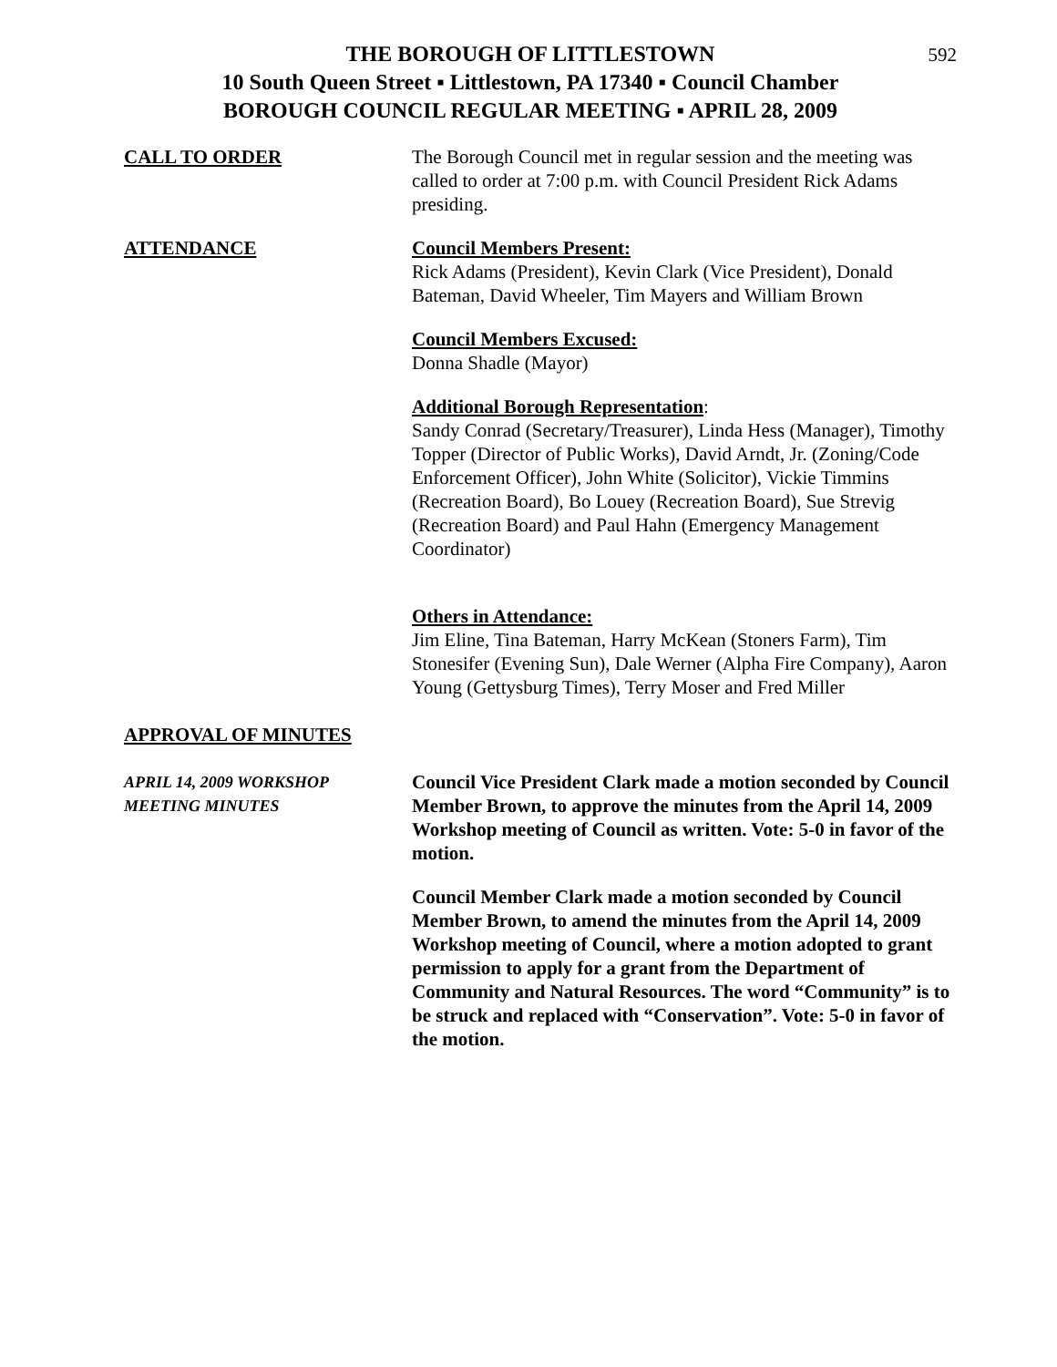592
THE BOROUGH OF LITTLESTOWN
10 South Queen Street ▪ Littlestown, PA 17340 ▪ Council Chamber
BOROUGH COUNCIL REGULAR MEETING ▪ APRIL 28, 2009
CALL TO ORDER The Borough Council met in regular session and the meeting was called to order at 7:00 p.m. with Council President Rick Adams presiding.
ATTENDANCE Council Members Present:
Rick Adams (President), Kevin Clark (Vice President), Donald Bateman, David Wheeler, Tim Mayers and William Brown
Council Members Excused:
Donna Shadle (Mayor)
Additional Borough Representation:
Sandy Conrad (Secretary/Treasurer), Linda Hess (Manager), Timothy Topper (Director of Public Works), David Arndt, Jr. (Zoning/Code Enforcement Officer), John White (Solicitor), Vickie Timmins (Recreation Board), Bo Louey (Recreation Board), Sue Strevig (Recreation Board) and Paul Hahn (Emergency Management Coordinator)
Others in Attendance:
Jim Eline, Tina Bateman, Harry McKean (Stoners Farm), Tim Stonesifer (Evening Sun), Dale Werner (Alpha Fire Company), Aaron Young (Gettysburg Times), Terry Moser and Fred Miller
APPROVAL OF MINUTES
APRIL 14, 2009 WORKSHOP
MEETING MINUTES
Council Vice President Clark made a motion seconded by Council Member Brown, to approve the minutes from the April 14, 2009 Workshop meeting of Council as written. Vote: 5-0 in favor of the motion.
Council Member Clark made a motion seconded by Council Member Brown, to amend the minutes from the April 14, 2009 Workshop meeting of Council, where a motion adopted to grant permission to apply for a grant from the Department of Community and Natural Resources. The word “Community” is to be struck and replaced with “Conservation”. Vote: 5-0 in favor of the motion.